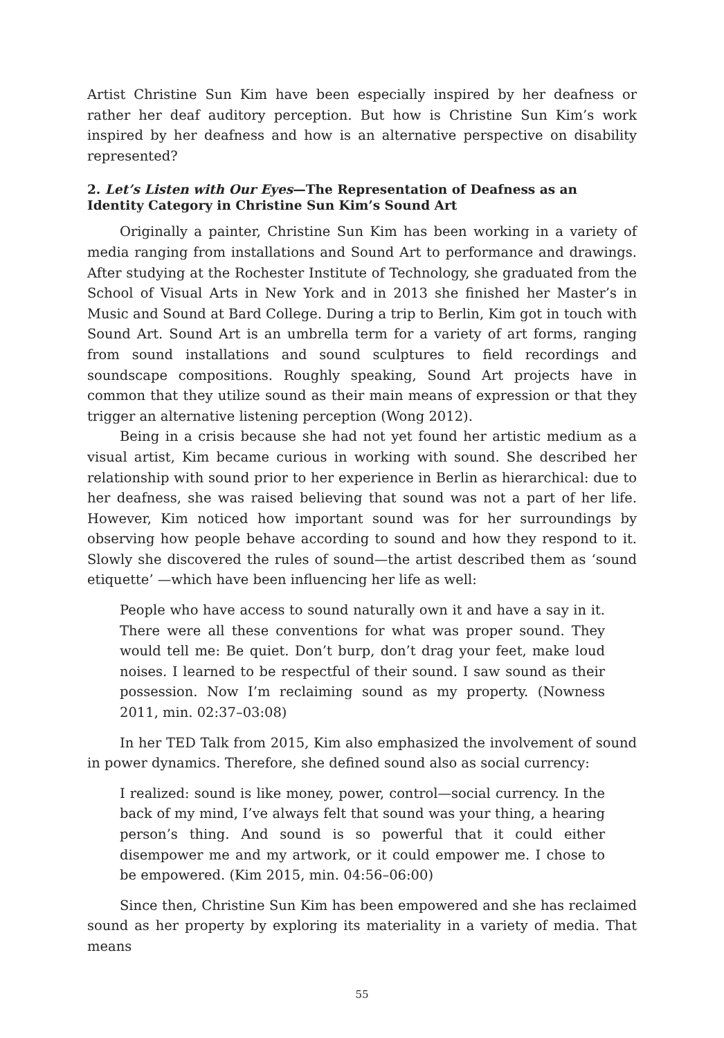Artist Christine Sun Kim have been especially inspired by her deafness or rather her deaf auditory perception. But how is Christine Sun Kim’s work inspired by her deafness and how is an alternative perspective on disability represented?
2. Let’s Listen with Our Eyes—The Representation of Deafness as an Identity Category in Christine Sun Kim’s Sound Art
Originally a painter, Christine Sun Kim has been working in a variety of media ranging from installations and Sound Art to performance and drawings. After studying at the Rochester Institute of Technology, she graduated from the School of Visual Arts in New York and in 2013 she finished her Master’s in Music and Sound at Bard College. During a trip to Berlin, Kim got in touch with Sound Art. Sound Art is an umbrella term for a variety of art forms, ranging from sound installations and sound sculptures to field recordings and soundscape compositions. Roughly speaking, Sound Art projects have in common that they utilize sound as their main means of expression or that they trigger an alternative listening perception (Wong 2012).
Being in a crisis because she had not yet found her artistic medium as a visual artist, Kim became curious in working with sound. She described her relationship with sound prior to her experience in Berlin as hierarchical: due to her deafness, she was raised believing that sound was not a part of her life. However, Kim noticed how important sound was for her surroundings by observing how people behave according to sound and how they respond to it. Slowly she discovered the rules of sound—the artist described them as ‘sound etiquette’ —which have been influencing her life as well:
People who have access to sound naturally own it and have a say in it. There were all these conventions for what was proper sound. They would tell me: Be quiet. Don’t burp, don’t drag your feet, make loud noises. I learned to be respectful of their sound. I saw sound as their possession. Now I’m reclaiming sound as my property. (Nowness 2011, min. 02:37–03:08)
In her TED Talk from 2015, Kim also emphasized the involvement of sound in power dynamics. Therefore, she defined sound also as social currency:
I realized: sound is like money, power, control—social currency. In the back of my mind, I’ve always felt that sound was your thing, a hearing person’s thing. And sound is so powerful that it could either disempower me and my artwork, or it could empower me. I chose to be empowered. (Kim 2015, min. 04:56–06:00)
Since then, Christine Sun Kim has been empowered and she has reclaimed sound as her property by exploring its materiality in a variety of media. That means
55